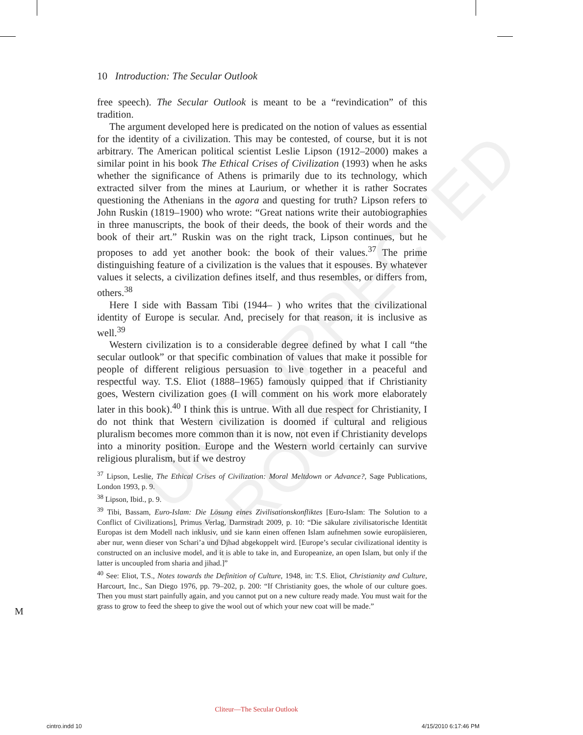UNCORRECTED PROOF
10 Introduction: The Secular Outlook
free speech). The Secular Outlook is meant to be a “revindication” of this tradition.
The argument developed here is predicated on the notion of values as essential for the identity of a civilization. This may be contested, of course, but it is not arbitrary. The American political scientist Leslie Lipson (1912–2000) makes a similar point in his book The Ethical Crises of Civilization (1993) when he asks whether the significance of Athens is primarily due to its technology, which extracted silver from the mines at Laurium, or whether it is rather Socrates questioning the Athenians in the agora and questing for truth? Lipson refers to John Ruskin (1819–1900) who wrote: “Great nations write their autobiographies in three manuscripts, the book of their deeds, the book of their words and the book of their art.” Ruskin was on the right track, Lipson continues, but he proposes to add yet another book: the book of their values.<sup>37</sup> The prime distinguishing feature of a civilization is the values that it espouses. By whatever values it selects, a civilization defines itself, and thus resembles, or differs from, others.<sup>38</sup>
Here I side with Bassam Tibi (1944– ) who writes that the civilizational identity of Europe is secular. And, precisely for that reason, it is inclusive as well.<sup>39</sup>
Western civilization is to a considerable degree defined by what I call “the secular outlook” or that specific combination of values that make it possible for people of different religious persuasion to live together in a peaceful and respectful way. T.S. Eliot (1888–1965) famously quipped that if Christianity goes, Western civilization goes (I will comment on his work more elaborately later in this book).<sup>40</sup> I think this is untrue. With all due respect for Christianity, I do not think that Western civilization is doomed if cultural and religious pluralism becomes more common than it is now, not even if Christianity develops into a minority position. Europe and the Western world certainly can survive religious pluralism, but if we destroy
<sup>37</sup> Lipson, Leslie, The Ethical Crises of Civilization: Moral Meltdown or Advance?, Sage Publications, London 1993, p. 9.
<sup>38</sup> Lipson, Ibid., p. 9.
<sup>39</sup> Tibi, Bassam, Euro-Islam: Die Lösung eines Zivilisationskonfliktes [Euro-Islam: The Solution to a Conflict of Civilizations], Primus Verlag, Darmstradt 2009, p. 10: “Die säkulare zivilisatorische Identität Europas ist dem Modell nach inklusiv, und sie kann einen offenen Islam aufnehmen sowie europäisieren, aber nur, wenn dieser von Schari’a und Djhad abgekoppelt wird. [Europe’s secular civilizational identity is constructed on an inclusive model, and it is able to take in, and Europeanize, an open Islam, but only if the latter is uncoupled from sharia and jihad.]”
<sup>40</sup> See: Eliot, T.S., Notes towards the Definition of Culture, 1948, in: T.S. Eliot, Christianity and Culture, Harcourt, Inc., San Diego 1976, pp. 79–202, p. 200: “If Christianity goes, the whole of our culture goes. Then you must start painfully again, and you cannot put on a new culture ready made. You must wait for the grass to grow to feed the sheep to give the wool out of which your new coat will be made.”
M
Cliteur—The Secular Outlook
cintro.indd 10 4/15/2010 6:17:46 PM